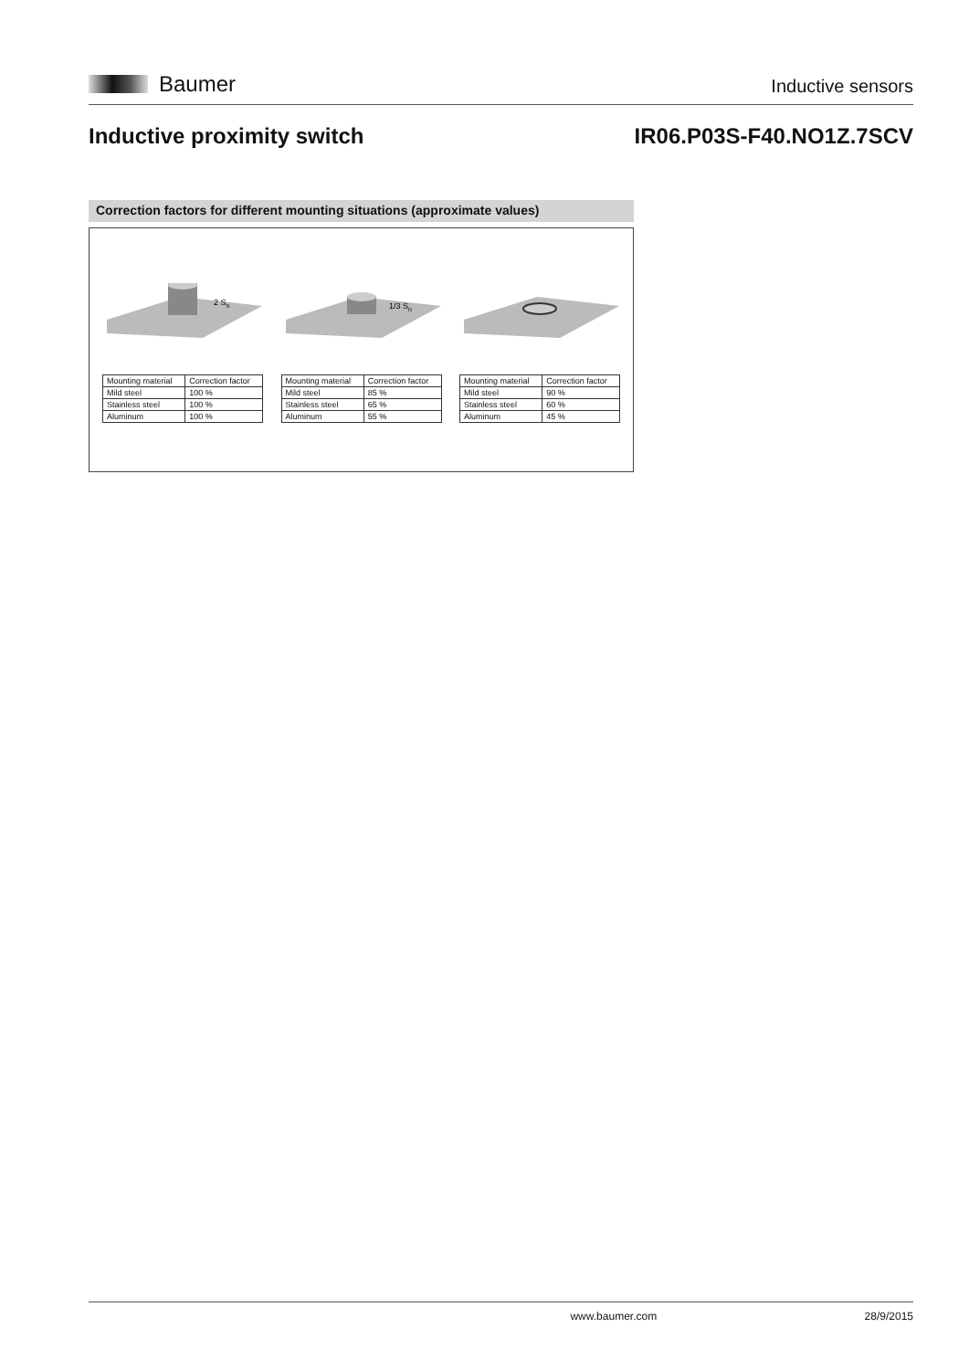Baumer
Inductive sensors
Inductive proximity switch IR06.P03S-F40.NO1Z.7SCV
Correction factors for different mounting situations (approximate values)
2 Sn
| Mounting material | Correction factor |
| Mild steel | 100 % |
| Stainless steel | 100 % |
| Aluminum | 100 % |
1/3 Sn
| Mounting material | Correction factor |
| Mild steel | 85 % |
| Stainless steel | 65 % |
| Aluminum | 55 % |
| Mounting material | Correction factor |
| Mild steel | 90 % |
| Stainless steel | 60 % |
| Aluminum | 45 % |
www.baumer.com 28/9/2015